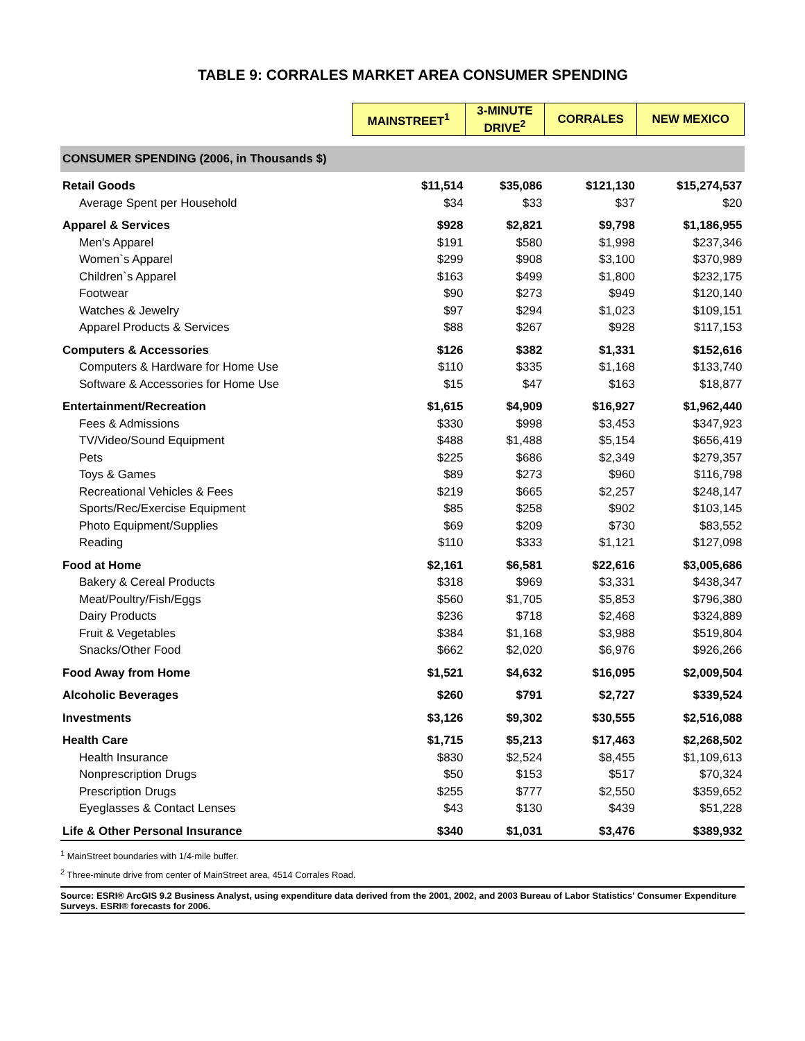TABLE 9: CORRALES MARKET AREA CONSUMER SPENDING
| | MAINSTREET<sup>1</sup> | 3-MINUTE DRIVE<sup>2</sup> | CORRALES | NEW MEXICO |
| --- | --- | --- | --- | --- |
| CONSUMER SPENDING (2006, in Thousands $) | | | | |
| Retail Goods | $11,514 | $35,086 | $121,130 | $15,274,537 |
| Average Spent per Household | $34 | $33 | $37 | $20 |
| Apparel & Services | $928 | $2,821 | $9,798 | $1,186,955 |
| Men's Apparel | $191 | $580 | $1,998 | $237,346 |
| Women`s Apparel | $299 | $908 | $3,100 | $370,989 |
| Children`s Apparel | $163 | $499 | $1,800 | $232,175 |
| Footwear | $90 | $273 | $949 | $120,140 |
| Watches & Jewelry | $97 | $294 | $1,023 | $109,151 |
| Apparel Products & Services | $88 | $267 | $928 | $117,153 |
| Computers & Accessories | $126 | $382 | $1,331 | $152,616 |
| Computers & Hardware for Home Use | $110 | $335 | $1,168 | $133,740 |
| Software & Accessories for Home Use | $15 | $47 | $163 | $18,877 |
| Entertainment/Recreation | $1,615 | $4,909 | $16,927 | $1,962,440 |
| Fees & Admissions | $330 | $998 | $3,453 | $347,923 |
| TV/Video/Sound Equipment | $488 | $1,488 | $5,154 | $656,419 |
| Pets | $225 | $686 | $2,349 | $279,357 |
| Toys & Games | $89 | $273 | $960 | $116,798 |
| Recreational Vehicles & Fees | $219 | $665 | $2,257 | $248,147 |
| Sports/Rec/Exercise Equipment | $85 | $258 | $902 | $103,145 |
| Photo Equipment/Supplies | $69 | $209 | $730 | $83,552 |
| Reading | $110 | $333 | $1,121 | $127,098 |
| Food at Home | $2,161 | $6,581 | $22,616 | $3,005,686 |
| Bakery & Cereal Products | $318 | $969 | $3,331 | $438,347 |
| Meat/Poultry/Fish/Eggs | $560 | $1,705 | $5,853 | $796,380 |
| Dairy Products | $236 | $718 | $2,468 | $324,889 |
| Fruit & Vegetables | $384 | $1,168 | $3,988 | $519,804 |
| Snacks/Other Food | $662 | $2,020 | $6,976 | $926,266 |
| Food Away from Home | $1,521 | $4,632 | $16,095 | $2,009,504 |
| Alcoholic Beverages | $260 | $791 | $2,727 | $339,524 |
| Investments | $3,126 | $9,302 | $30,555 | $2,516,088 |
| Health Care | $1,715 | $5,213 | $17,463 | $2,268,502 |
| Health Insurance | $830 | $2,524 | $8,455 | $1,109,613 |
| Nonprescription Drugs | $50 | $153 | $517 | $70,324 |
| Prescription Drugs | $255 | $777 | $2,550 | $359,652 |
| Eyeglasses & Contact Lenses | $43 | $130 | $439 | $51,228 |
| Life & Other Personal Insurance | $340 | $1,031 | $3,476 | $389,932 |
<sup>1</sup> MainStreet boundaries with 1/4-mile buffer.
<sup>2</sup> Three-minute drive from center of MainStreet area, 4514 Corrales Road.
Source: ESRI® ArcGIS 9.2 Business Analyst, using expenditure data derived from the 2001, 2002, and 2003 Bureau of Labor Statistics' Consumer Expenditure Surveys. ESRI® forecasts for 2006.